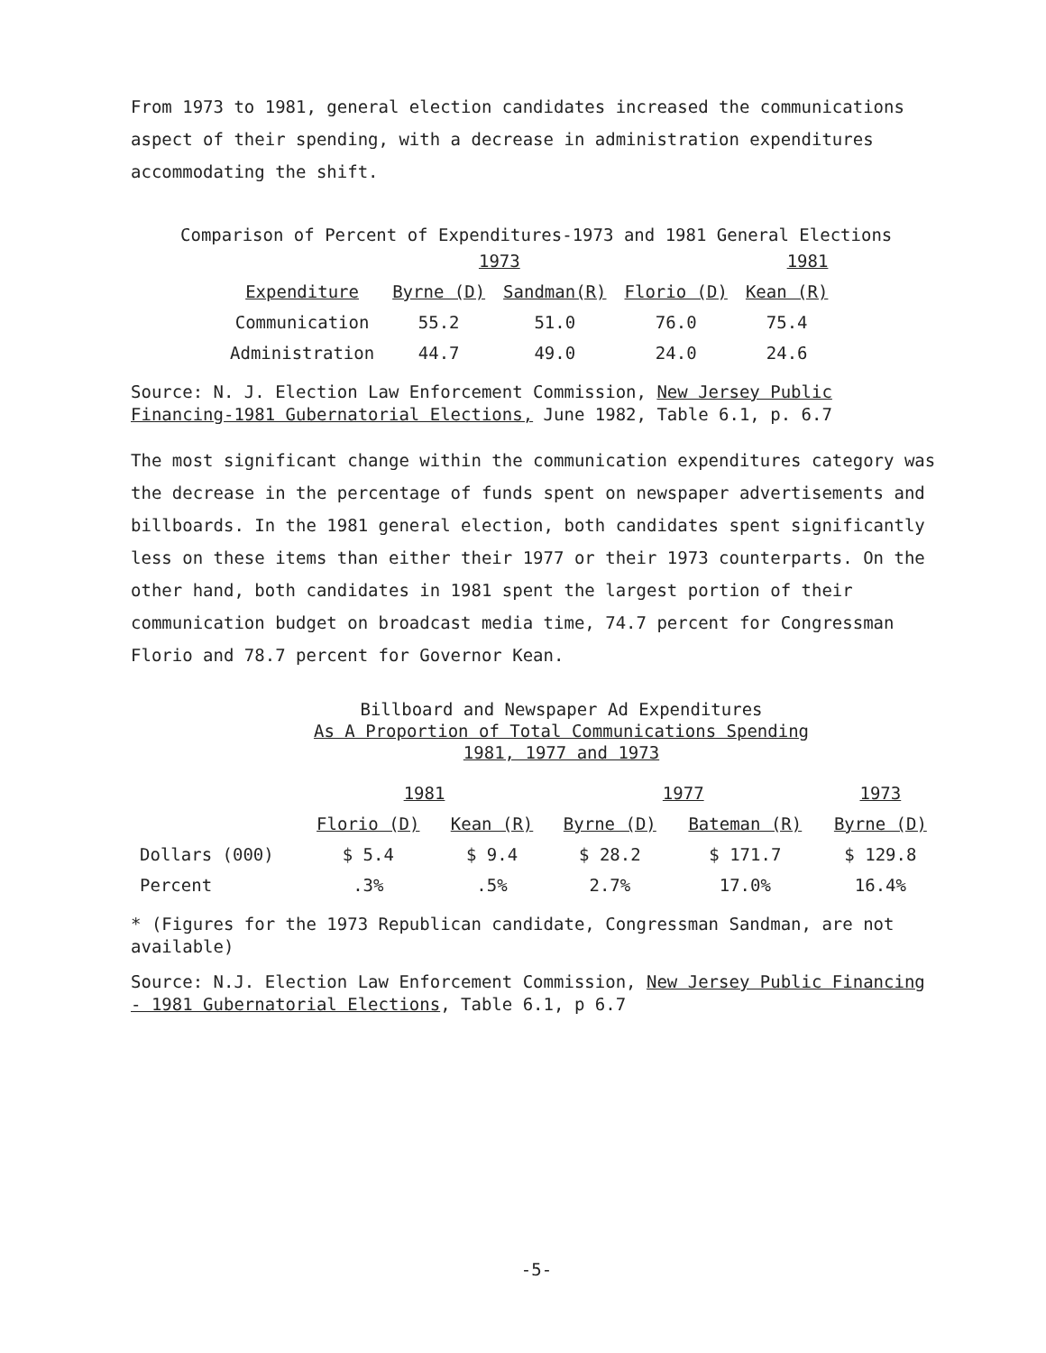From 1973 to 1981, general election candidates increased the communications aspect of their spending, with a decrease in administration expenditures accommodating the shift.
Comparison of Percent of Expenditures-1973 and 1981 General Elections
| | 1973 | | 1981 | |
| --- | --- | --- | --- | --- |
| Expenditure | Byrne (D) | Sandman(R) | Florio (D) | Kean (R) |
| Communication | 55.2 | 51.0 | 76.0 | 75.4 |
| Administration | 44.7 | 49.0 | 24.0 | 24.6 |
Source: N. J. Election Law Enforcement Commission, New Jersey Public Financing-1981 Gubernatorial Elections, June 1982, Table 6.1, p. 6.7
The most significant change within the communication expenditures category was the decrease in the percentage of funds spent on newspaper advertisements and billboards. In the 1981 general election, both candidates spent significantly less on these items than either their 1977 or their 1973 counterparts. On the other hand, both candidates in 1981 spent the largest portion of their communication budget on broadcast media time, 74.7 percent for Congressman Florio and 78.7 percent for Governor Kean.
Billboard and Newspaper Ad Expenditures
As A Proportion of Total Communications Spending
1981, 1977 and 1973
| | 1981 | | 1977 | | 1973 |
| --- | --- | --- | --- | --- | --- |
| | Florio (D) | Kean (R) | Byrne (D) | Bateman (R) | Byrne (D) |
| Dollars (000) | $ 5.4 | $ 9.4 | $ 28.2 | $ 171.7 | $ 129.8 |
| Percent | .3% | .5% | 2.7% | 17.0% | 16.4% |
* (Figures for the 1973 Republican candidate, Congressman Sandman, are not available)
Source: N.J. Election Law Enforcement Commission, New Jersey Public Financing - 1981 Gubernatorial Elections, Table 6.1, p 6.7
-5-